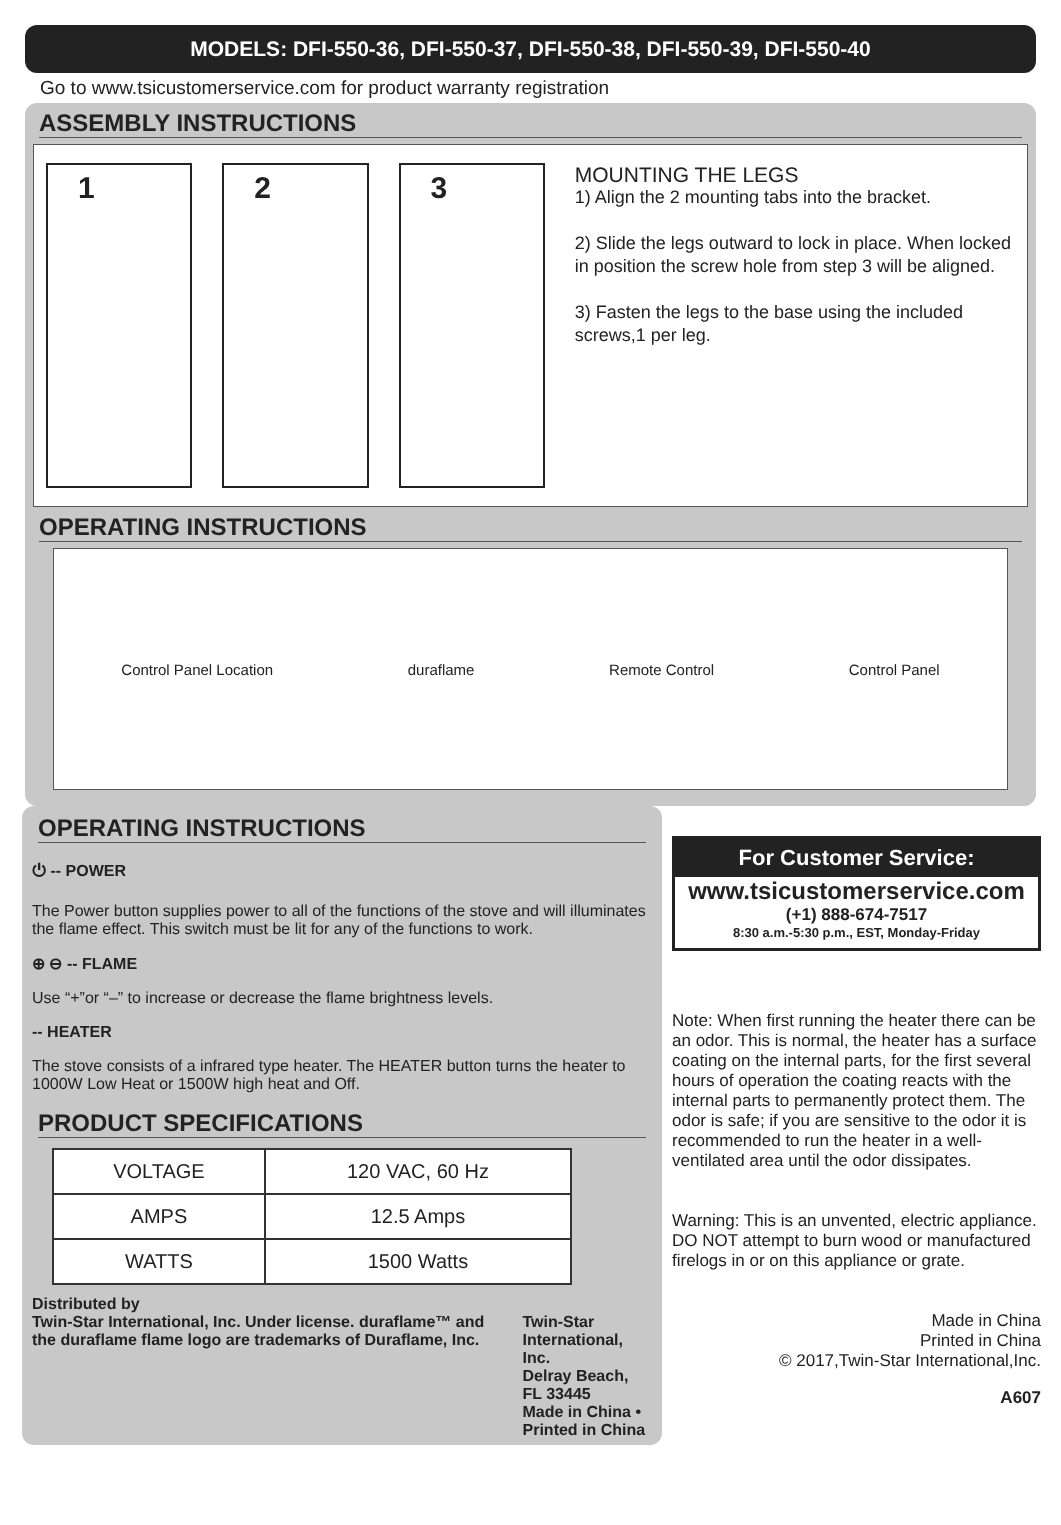MODELS: DFI-550-36, DFI-550-37, DFI-550-38, DFI-550-39, DFI-550-40
Go to www.tsicustomerservice.com for product warranty registration
ASSEMBLY INSTRUCTIONS
1 2 3
MOUNTING THE LEGS
1) Align the 2 mounting tabs into the bracket.
2) Slide the legs outward to lock in place. When locked in position the screw hole from step 3 will be aligned.
3) Fasten the legs to the base using the included screws,1 per leg.
OPERATING INSTRUCTIONS
Control Panel Location duraflame Remote Control Control Panel
OPERATING INSTRUCTIONS
⏻ -- POWER
The Power button supplies power to all of the functions of the stove and will illuminates the flame effect. This switch must be lit for any of the functions to work.
⊕ ⊖ -- FLAME
Use “+”or “–” to increase or decrease the flame brightness levels.
-- HEATER
The stove consists of a infrared type heater. The HEATER button turns the heater to 1000W Low Heat or 1500W high heat and Off.
PRODUCT SPECIFICATIONS
| VOLTAGE | 120 VAC, 60 Hz |
| AMPS | 12.5 Amps |
| WATTS | 1500 Watts |
Distributed by
Twin-Star International, Inc. Under license. duraflame™ and the duraflame flame logo are trademarks of Duraflame, Inc.
Twin-Star International, Inc.
Delray Beach, FL 33445
Made in China • Printed in China
For Customer Service:
www.tsicustomerservice.com
(+1) 888-674-7517
8:30 a.m.-5:30 p.m., EST, Monday-Friday
Note: When first running the heater there can be an odor. This is normal, the heater has a surface coating on the internal parts, for the first several hours of operation the coating reacts with the internal parts to permanently protect them. The odor is safe; if you are sensitive to the odor it is recommended to run the heater in a well-ventilated area until the odor dissipates.
Warning: This is an unvented, electric appliance. DO NOT attempt to burn wood or manufactured firelogs in or on this appliance or grate.
Made in China
Printed in China
© 2017,Twin-Star International,Inc.
A607